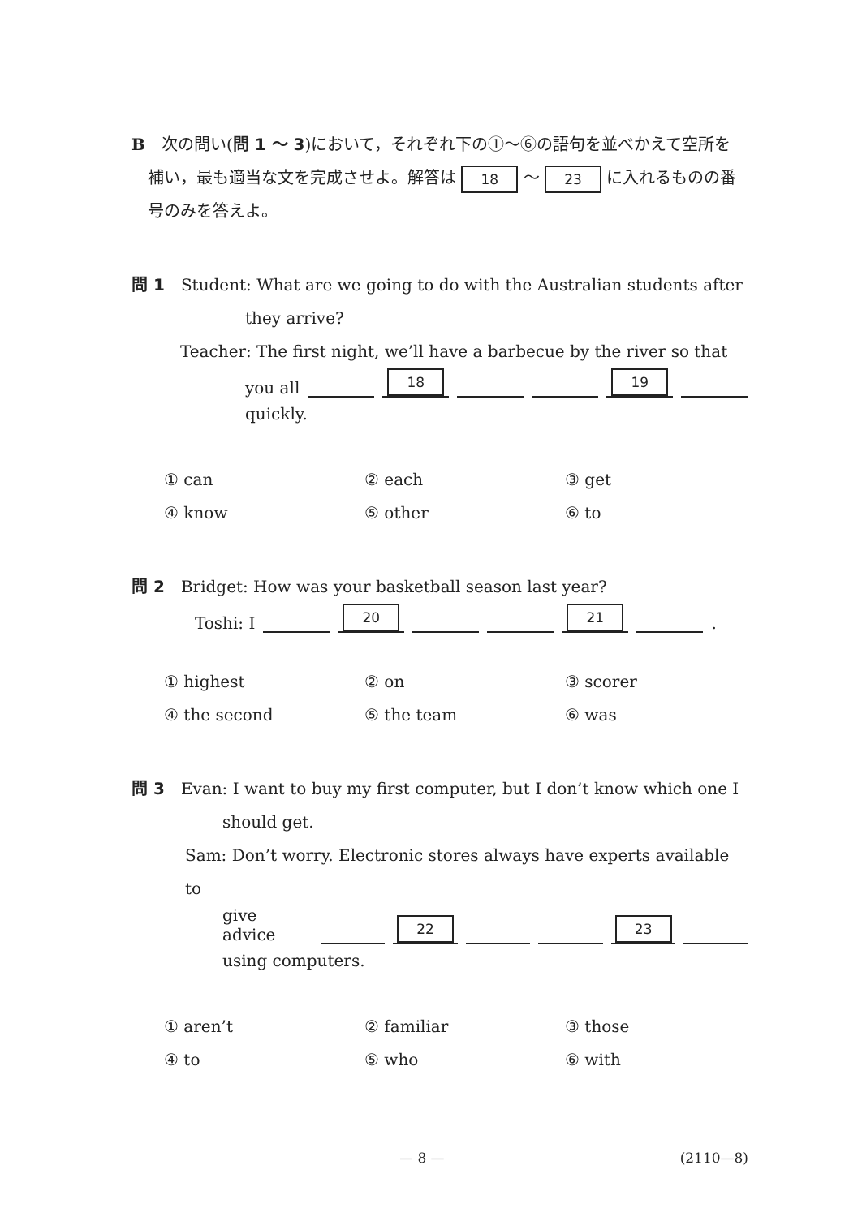B　次の問い(問 1 ～ 3)において，それぞれ下の①～⑥の語句を並べかえて空所を
補い，最も適当な文を完成させよ。解答は 18 ～ 23 に入れるものの番
号のみを答えよ。
問 1　Student: What are we going to do with the Australian students after
they arrive?
Teacher: The first night, we’ll have a barbecue by the river so that
you all 18 19
quickly.
① can ② each ③ get ④ know ⑤ other ⑥ to
問 2　Bridget: How was your basketball season last year?
Toshi: I 20 21 .
① highest ② on ③ scorer ④ the second ⑤ the team ⑥ was
問 3　Evan: I want to buy my first computer, but I don’t know which one I
should get.
Sam: Don’t worry. Electronic stores always have experts available to
give advice 22 23
using computers.
① aren’t ② familiar ③ those ④ to ⑤ who ⑥ with
— 8 — (2110—8)